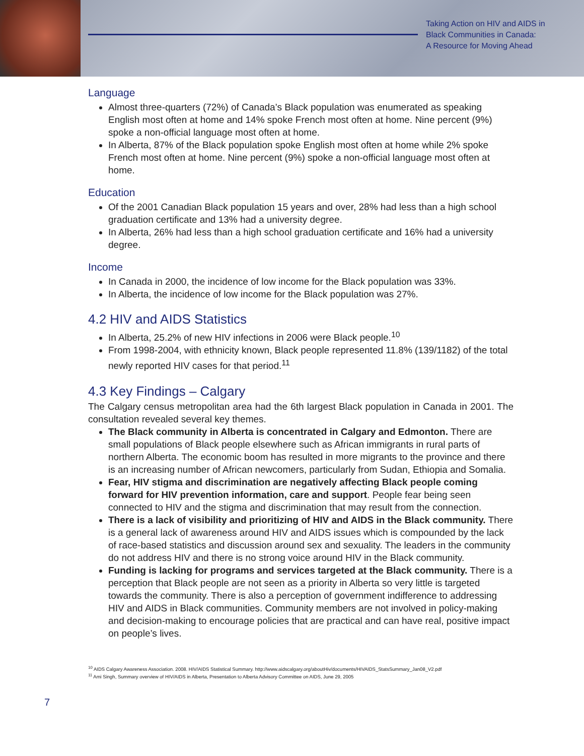Taking Action on HIV and AIDS in
Black Communities in Canada:
A Resource for Moving Ahead
Language
Almost three-quarters (72%) of Canada’s Black population was enumerated as speaking English most often at home and 14% spoke French most often at home. Nine percent (9%) spoke a non-official language most often at home.
In Alberta, 87% of the Black population spoke English most often at home while 2% spoke French most often at home. Nine percent (9%) spoke a non-official language most often at home.
Education
Of the 2001 Canadian Black population 15 years and over, 28% had less than a high school graduation certificate and 13% had a university degree.
In Alberta, 26% had less than a high school graduation certificate and 16% had a university degree.
Income
In Canada in 2000, the incidence of low income for the Black population was 33%.
In Alberta, the incidence of low income for the Black population was 27%.
4.2 HIV and AIDS Statistics
In Alberta, 25.2% of new HIV infections in 2006 were Black people.<sup>10</sup>
From 1998-2004, with ethnicity known, Black people represented 11.8% (139/1182) of the total newly reported HIV cases for that period.<sup>11</sup>
4.3 Key Findings – Calgary
The Calgary census metropolitan area had the 6th largest Black population in Canada in 2001. The consultation revealed several key themes.
The Black community in Alberta is concentrated in Calgary and Edmonton. There are small populations of Black people elsewhere such as African immigrants in rural parts of northern Alberta. The economic boom has resulted in more migrants to the province and there is an increasing number of African newcomers, particularly from Sudan, Ethiopia and Somalia.
Fear, HIV stigma and discrimination are negatively affecting Black people coming forward for HIV prevention information, care and support. People fear being seen connected to HIV and the stigma and discrimination that may result from the connection.
There is a lack of visibility and prioritizing of HIV and AIDS in the Black community. There is a general lack of awareness around HIV and AIDS issues which is compounded by the lack of race-based statistics and discussion around sex and sexuality. The leaders in the community do not address HIV and there is no strong voice around HIV in the Black community.
Funding is lacking for programs and services targeted at the Black community. There is a perception that Black people are not seen as a priority in Alberta so very little is targeted towards the community. There is also a perception of government indifference to addressing HIV and AIDS in Black communities. Community members are not involved in policy-making and decision-making to encourage policies that are practical and can have real, positive impact on people’s lives.
<sup>10</sup> AIDS Calgary Awareness Association. 2008. HIV/AIDS Statistical Summary. http://www.aidscalgary.org/aboutHiv/documents/HIVAIDS_StatsSummary_Jan08_V2.pdf
<sup>11</sup> Ami Singh, Summary overview of HIV/AIDS in Alberta, Presentation to Alberta Advisory Committee on AIDS, June 29, 2005
7